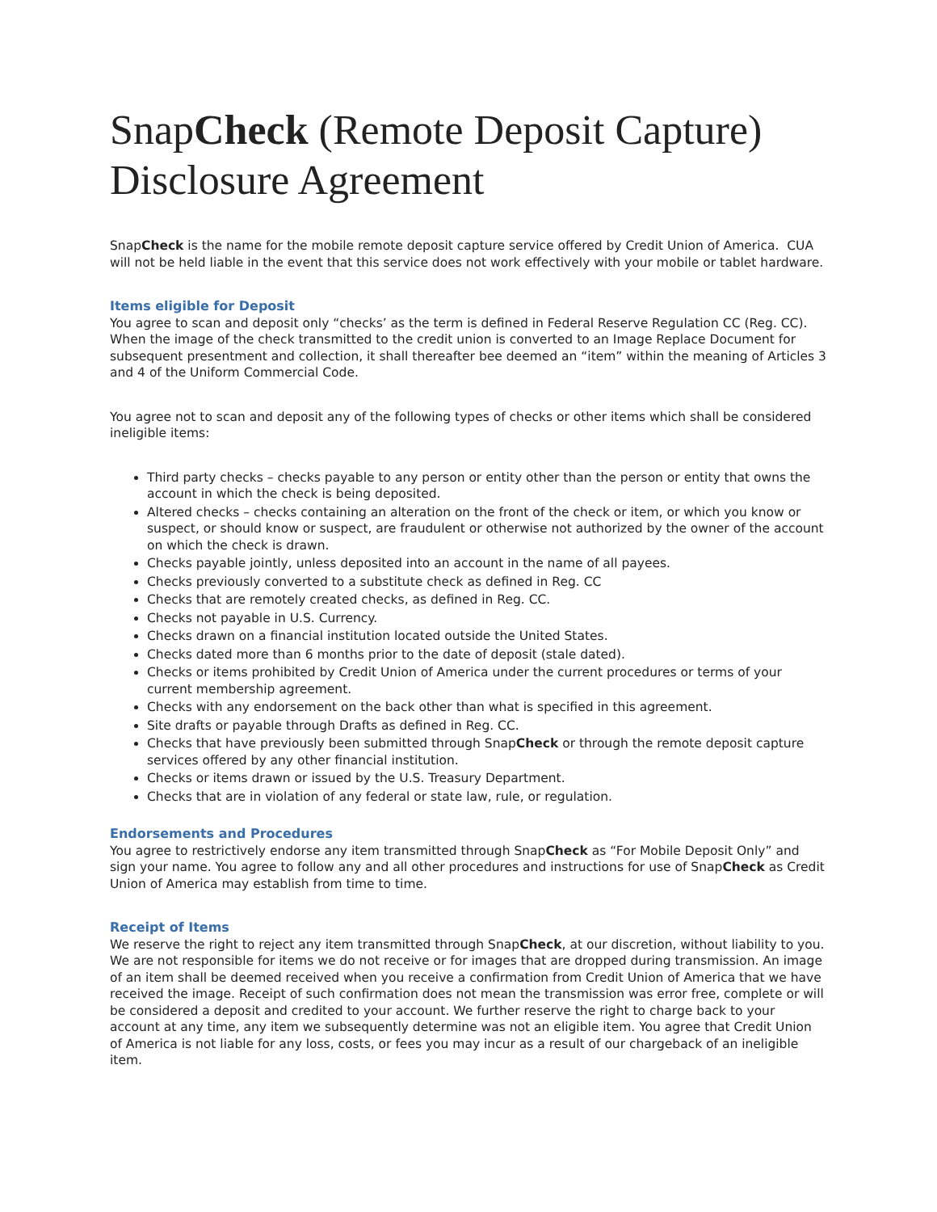SnapCheck (Remote Deposit Capture) Disclosure Agreement
SnapCheck is the name for the mobile remote deposit capture service offered by Credit Union of America. CUA will not be held liable in the event that this service does not work effectively with your mobile or tablet hardware.
Items eligible for Deposit
You agree to scan and deposit only “checks’ as the term is defined in Federal Reserve Regulation CC (Reg. CC). When the image of the check transmitted to the credit union is converted to an Image Replace Document for subsequent presentment and collection, it shall thereafter bee deemed an “item” within the meaning of Articles 3 and 4 of the Uniform Commercial Code.
You agree not to scan and deposit any of the following types of checks or other items which shall be considered ineligible items:
Third party checks – checks payable to any person or entity other than the person or entity that owns the account in which the check is being deposited.
Altered checks – checks containing an alteration on the front of the check or item, or which you know or suspect, or should know or suspect, are fraudulent or otherwise not authorized by the owner of the account on which the check is drawn.
Checks payable jointly, unless deposited into an account in the name of all payees.
Checks previously converted to a substitute check as defined in Reg. CC
Checks that are remotely created checks, as defined in Reg. CC.
Checks not payable in U.S. Currency.
Checks drawn on a financial institution located outside the United States.
Checks dated more than 6 months prior to the date of deposit (stale dated).
Checks or items prohibited by Credit Union of America under the current procedures or terms of your current membership agreement.
Checks with any endorsement on the back other than what is specified in this agreement.
Site drafts or payable through Drafts as defined in Reg. CC.
Checks that have previously been submitted through SnapCheck or through the remote deposit capture services offered by any other financial institution.
Checks or items drawn or issued by the U.S. Treasury Department.
Checks that are in violation of any federal or state law, rule, or regulation.
Endorsements and Procedures
You agree to restrictively endorse any item transmitted through SnapCheck as “For Mobile Deposit Only” and sign your name. You agree to follow any and all other procedures and instructions for use of SnapCheck as Credit Union of America may establish from time to time.
Receipt of Items
We reserve the right to reject any item transmitted through SnapCheck, at our discretion, without liability to you. We are not responsible for items we do not receive or for images that are dropped during transmission. An image of an item shall be deemed received when you receive a confirmation from Credit Union of America that we have received the image. Receipt of such confirmation does not mean the transmission was error free, complete or will be considered a deposit and credited to your account. We further reserve the right to charge back to your account at any time, any item we subsequently determine was not an eligible item. You agree that Credit Union of America is not liable for any loss, costs, or fees you may incur as a result of our chargeback of an ineligible item.